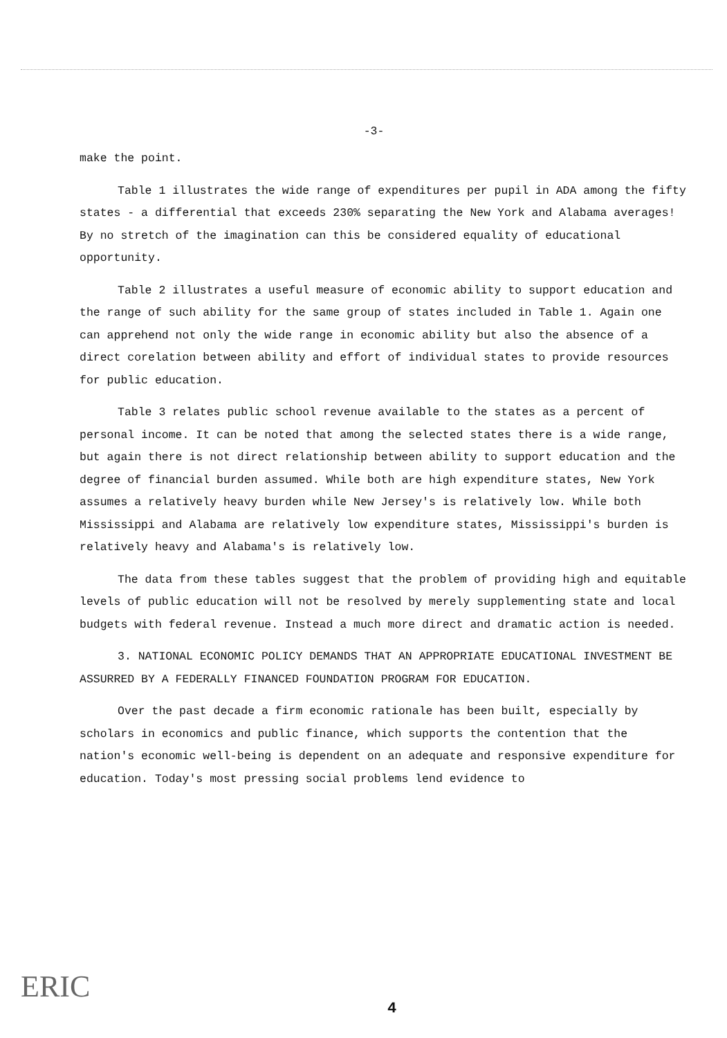-3-
make the point.
Table 1 illustrates the wide range of expenditures per pupil in ADA among the fifty states - a differential that exceeds 230% separating the New York and Alabama averages! By no stretch of the imagination can this be considered equality of educational opportunity.
Table 2 illustrates a useful measure of economic ability to support education and the range of such ability for the same group of states included in Table 1. Again one can apprehend not only the wide range in economic ability but also the absence of a direct corelation between ability and effort of individual states to provide resources for public education.
Table 3 relates public school revenue available to the states as a percent of personal income. It can be noted that among the selected states there is a wide range, but again there is not direct relationship between ability to support education and the degree of financial burden assumed. While both are high expenditure states, New York assumes a relatively heavy burden while New Jersey's is relatively low. While both Mississippi and Alabama are relatively low expenditure states, Mississippi's burden is relatively heavy and Alabama's is relatively low.
The data from these tables suggest that the problem of providing high and equitable levels of public education will not be resolved by merely supplementing state and local budgets with federal revenue. Instead a much more direct and dramatic action is needed.
3. NATIONAL ECONOMIC POLICY DEMANDS THAT AN APPROPRIATE EDUCATIONAL INVESTMENT BE ASSURRED BY A FEDERALLY FINANCED FOUNDATION PROGRAM FOR EDUCATION.
Over the past decade a firm economic rationale has been built, especially by scholars in economics and public finance, which supports the contention that the nation's economic well-being is dependent on an adequate and responsive expenditure for education. Today's most pressing social problems lend evidence to
ERIC
4